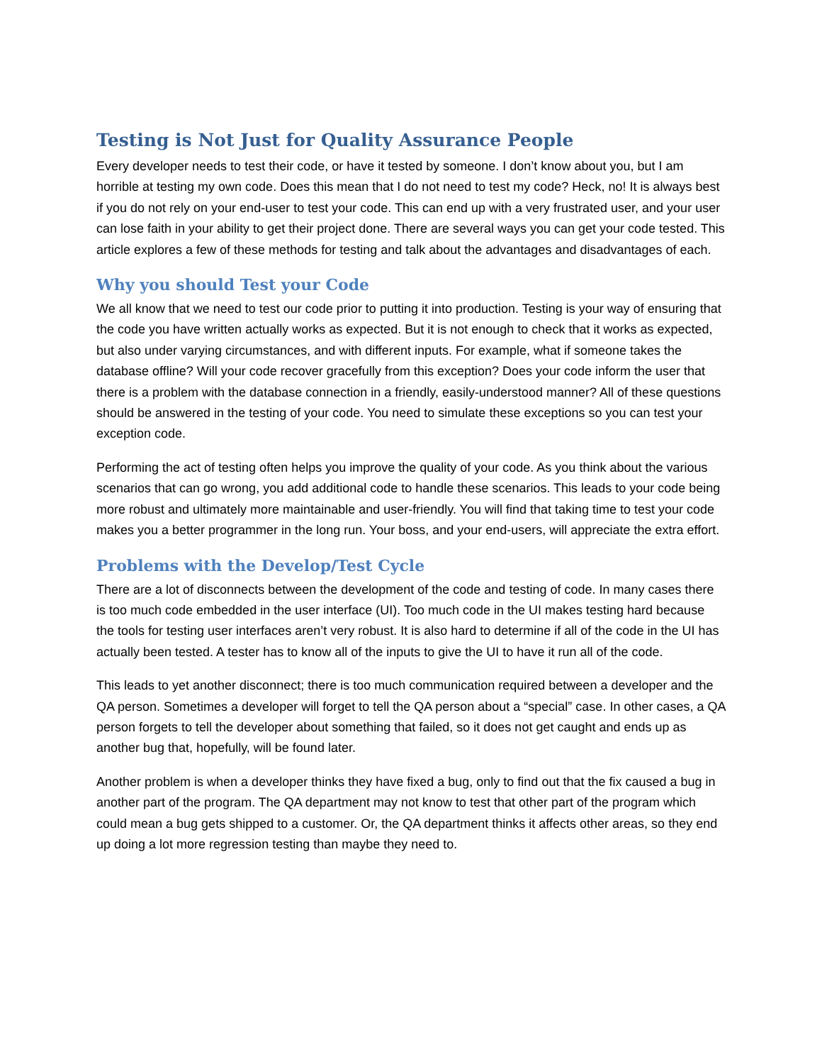Testing is Not Just for Quality Assurance People
Every developer needs to test their code, or have it tested by someone. I don’t know about you, but I am horrible at testing my own code. Does this mean that I do not need to test my code? Heck, no! It is always best if you do not rely on your end-user to test your code. This can end up with a very frustrated user, and your user can lose faith in your ability to get their project done. There are several ways you can get your code tested. This article explores a few of these methods for testing and talk about the advantages and disadvantages of each.
Why you should Test your Code
We all know that we need to test our code prior to putting it into production. Testing is your way of ensuring that the code you have written actually works as expected. But it is not enough to check that it works as expected, but also under varying circumstances, and with different inputs. For example, what if someone takes the database offline? Will your code recover gracefully from this exception? Does your code inform the user that there is a problem with the database connection in a friendly, easily-understood manner? All of these questions should be answered in the testing of your code. You need to simulate these exceptions so you can test your exception code.
Performing the act of testing often helps you improve the quality of your code. As you think about the various scenarios that can go wrong, you add additional code to handle these scenarios. This leads to your code being more robust and ultimately more maintainable and user-friendly. You will find that taking time to test your code makes you a better programmer in the long run. Your boss, and your end-users, will appreciate the extra effort.
Problems with the Develop/Test Cycle
There are a lot of disconnects between the development of the code and testing of code. In many cases there is too much code embedded in the user interface (UI). Too much code in the UI makes testing hard because the tools for testing user interfaces aren’t very robust. It is also hard to determine if all of the code in the UI has actually been tested. A tester has to know all of the inputs to give the UI to have it run all of the code.
This leads to yet another disconnect; there is too much communication required between a developer and the QA person. Sometimes a developer will forget to tell the QA person about a “special” case. In other cases, a QA person forgets to tell the developer about something that failed, so it does not get caught and ends up as another bug that, hopefully, will be found later.
Another problem is when a developer thinks they have fixed a bug, only to find out that the fix caused a bug in another part of the program. The QA department may not know to test that other part of the program which could mean a bug gets shipped to a customer. Or, the QA department thinks it affects other areas, so they end up doing a lot more regression testing than maybe they need to.